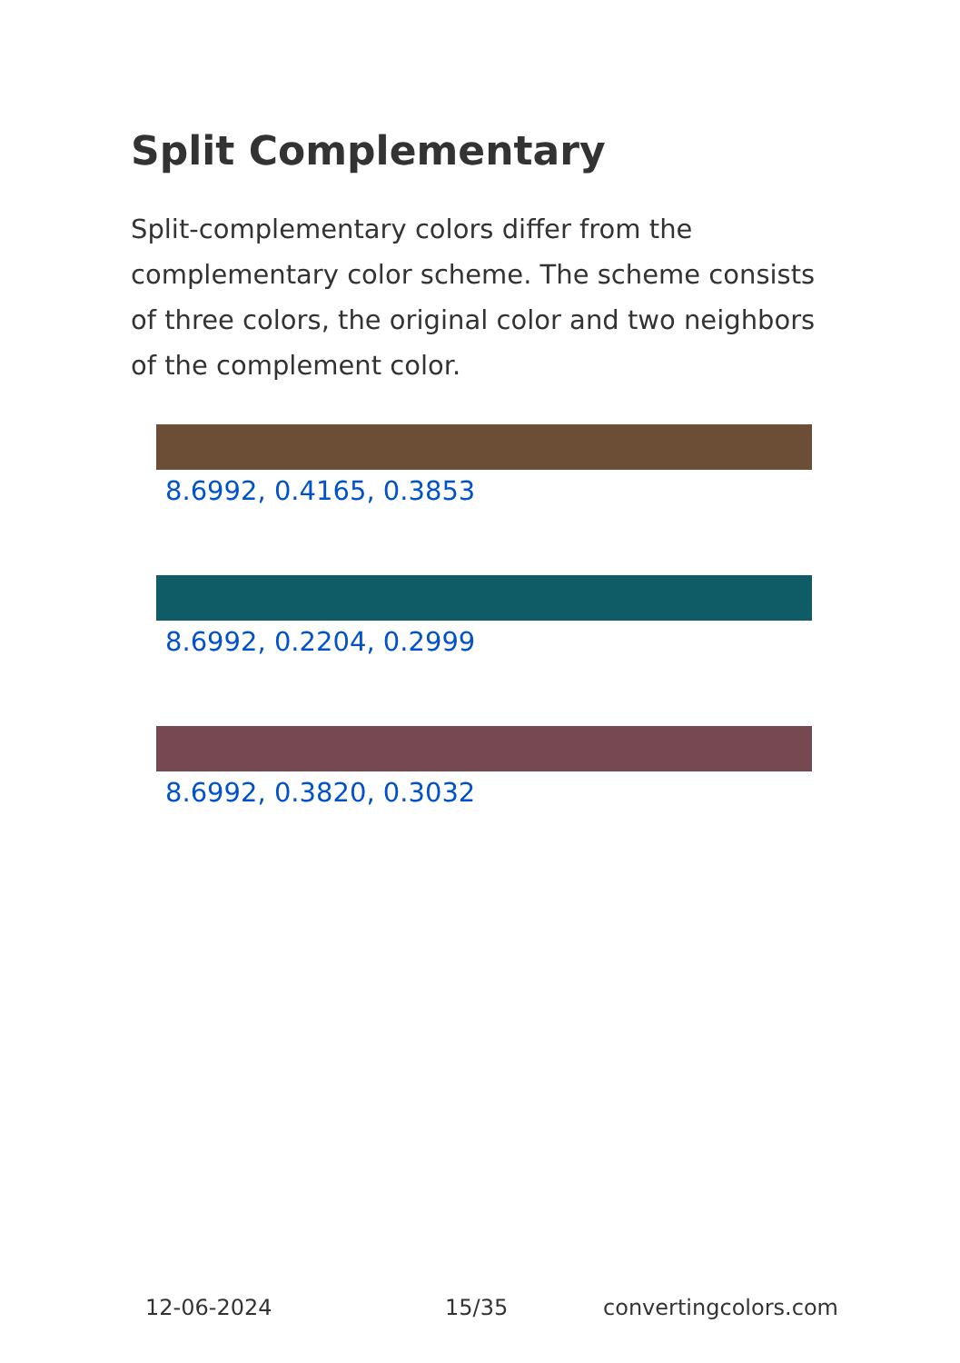Split Complementary
Split-complementary colors differ from the complementary color scheme. The scheme consists of three colors, the original color and two neighbors of the complement color.
8.6992, 0.4165, 0.3853
8.6992, 0.2204, 0.2999
8.6992, 0.3820, 0.3032
12-06-2024 15/35 convertingcolors.com